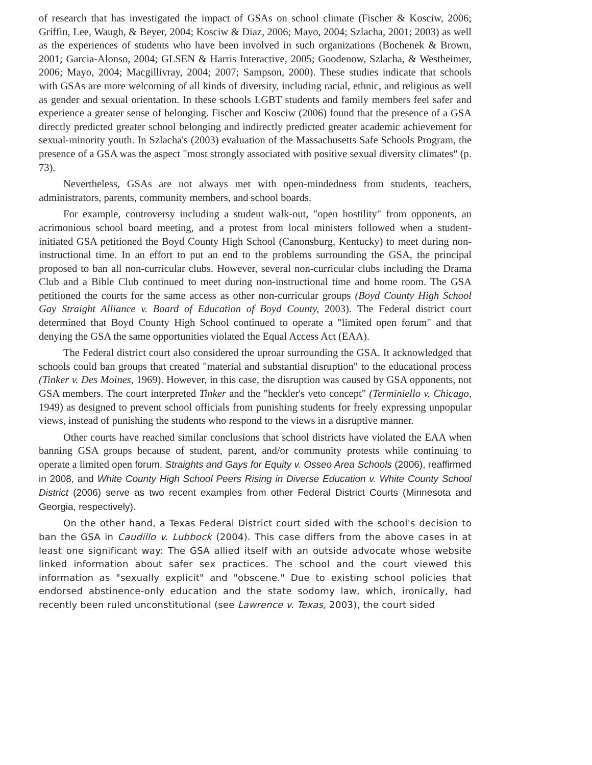of research that has investigated the impact of GSAs on school climate (Fischer & Kosciw, 2006; Griffin, Lee, Waugh, & Beyer, 2004; Kosciw & Diaz, 2006; Mayo, 2004; Szlacha, 2001; 2003) as well as the experiences of students who have been involved in such organizations (Bochenek & Brown, 2001; Garcia-Alonso, 2004; GLSEN & Harris Interactive, 2005; Goodenow, Szlacha, & Westheimer, 2006; Mayo, 2004; Macgillivray, 2004; 2007; Sampson, 2000). These studies indicate that schools with GSAs are more welcoming of all kinds of diversity, including racial, ethnic, and religious as well as gender and sexual orientation. In these schools LGBT students and family members feel safer and experience a greater sense of belonging. Fischer and Kosciw (2006) found that the presence of a GSA directly predicted greater school belonging and indirectly predicted greater academic achievement for sexual-minority youth. In Szlacha's (2003) evaluation of the Massachusetts Safe Schools Program, the presence of a GSA was the aspect "most strongly associated with positive sexual diversity climates" (p. 73).
Nevertheless, GSAs are not always met with open-mindedness from students, teachers, administrators, parents, community members, and school boards.
For example, controversy including a student walk-out, "open hostility" from opponents, an acrimonious school board meeting, and a protest from local ministers followed when a student-initiated GSA petitioned the Boyd County High School (Canonsburg, Kentucky) to meet during non-instructional time. In an effort to put an end to the problems surrounding the GSA, the principal proposed to ban all non-curricular clubs. However, several non-curricular clubs including the Drama Club and a Bible Club continued to meet during non-instructional time and home room. The GSA petitioned the courts for the same access as other non-curricular groups (Boyd County High School Gay Straight Alliance v. Board of Education of Boyd County, 2003). The Federal district court determined that Boyd County High School continued to operate a "limited open forum" and that denying the GSA the same opportunities violated the Equal Access Act (EAA).
The Federal district court also considered the uproar surrounding the GSA. It acknowledged that schools could ban groups that created "material and substantial disruption" to the educational process (Tinker v. Des Moines, 1969). However, in this case, the disruption was caused by GSA opponents, not GSA members. The court interpreted Tinker and the "heckler's veto concept" (Terminiello v. Chicago, 1949) as designed to prevent school officials from punishing students for freely expressing unpopular views, instead of punishing the students who respond to the views in a disruptive manner.
Other courts have reached similar conclusions that school districts have violated the EAA when banning GSA groups because of student, parent, and/or community protests while continuing to operate a limited open forum. Straights and Gays for Equity v. Osseo Area Schools (2006), reaffirmed in 2008, and White County High School Peers Rising in Diverse Education v. White County School District (2006) serve as two recent examples from other Federal District Courts (Minnesota and Georgia, respectively).
On the other hand, a Texas Federal District court sided with the school's decision to ban the GSA in Caudillo v. Lubbock (2004). This case differs from the above cases in at least one significant way: The GSA allied itself with an outside advocate whose website linked information about safer sex practices. The school and the court viewed this information as "sexually explicit" and "obscene." Due to existing school policies that endorsed abstinence-only education and the state sodomy law, which, ironically, had recently been ruled unconstitutional (see Lawrence v. Texas, 2003), the court sided